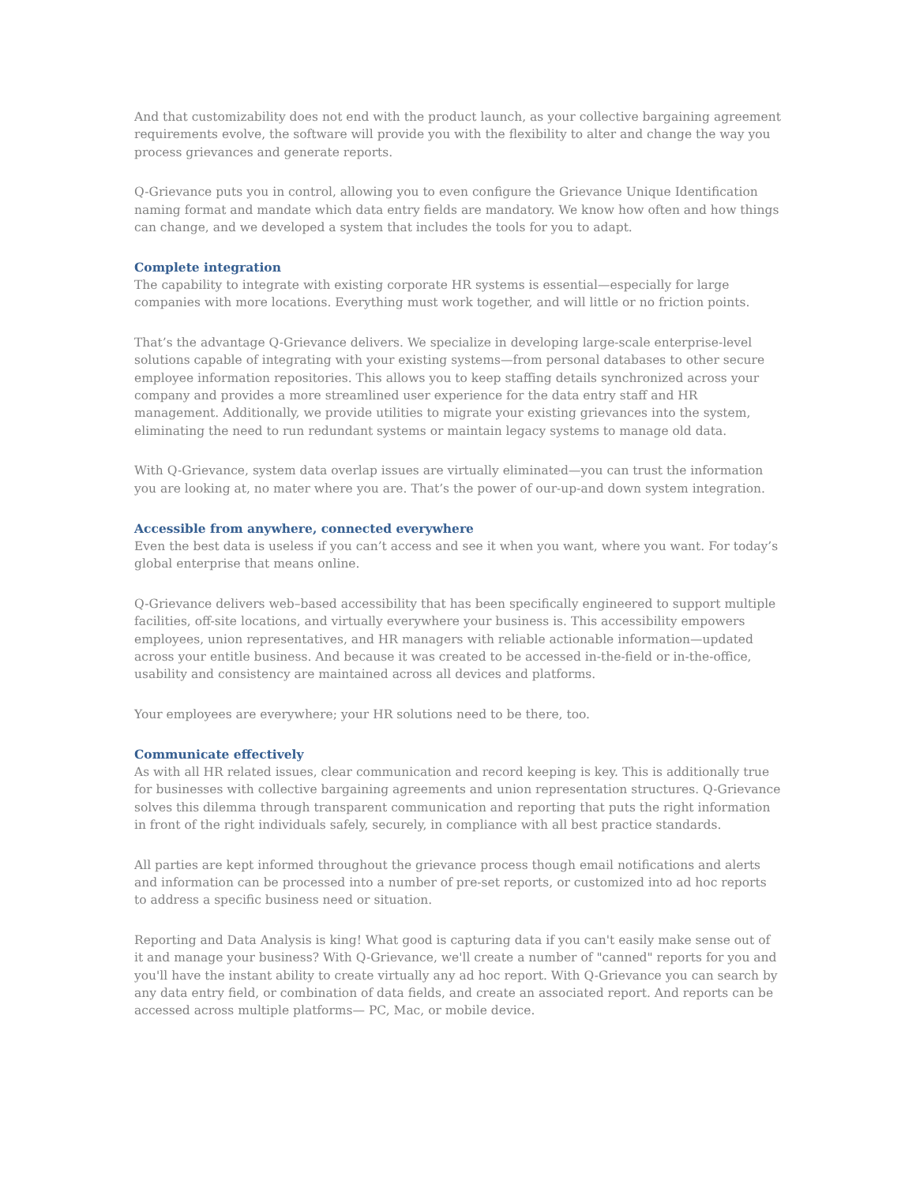And that customizability does not end with the product launch, as your collective bargaining agreement requirements evolve, the software will provide you with the flexibility to alter and change the way you process grievances and generate reports.
Q-Grievance puts you in control, allowing you to even configure the Grievance Unique Identification naming format and mandate which data entry fields are mandatory. We know how often and how things can change, and we developed a system that includes the tools for you to adapt.
Complete integration
The capability to integrate with existing corporate HR systems is essential—especially for large companies with more locations. Everything must work together, and will little or no friction points.
That’s the advantage Q-Grievance delivers. We specialize in developing large-scale enterprise-level solutions capable of integrating with your existing systems—from personal databases to other secure employee information repositories. This allows you to keep staffing details synchronized across your company and provides a more streamlined user experience for the data entry staff and HR management. Additionally, we provide utilities to migrate your existing grievances into the system, eliminating the need to run redundant systems or maintain legacy systems to manage old data.
With Q-Grievance, system data overlap issues are virtually eliminated—you can trust the information you are looking at, no mater where you are. That’s the power of our-up-and down system integration.
Accessible from anywhere, connected everywhere
Even the best data is useless if you can’t access and see it when you want, where you want. For today’s global enterprise that means online.
Q-Grievance delivers web–based accessibility that has been specifically engineered to support multiple facilities, off-site locations, and virtually everywhere your business is. This accessibility empowers employees, union representatives, and HR managers with reliable actionable information—updated across your entitle business. And because it was created to be accessed in-the-field or in-the-office, usability and consistency are maintained across all devices and platforms.
Your employees are everywhere; your HR solutions need to be there, too.
Communicate effectively
As with all HR related issues, clear communication and record keeping is key. This is additionally true for businesses with collective bargaining agreements and union representation structures. Q-Grievance solves this dilemma through transparent communication and reporting that puts the right information in front of the right individuals safely, securely, in compliance with all best practice standards.
All parties are kept informed throughout the grievance process though email notifications and alerts and information can be processed into a number of pre-set reports, or customized into ad hoc reports to address a specific business need or situation.
Reporting and Data Analysis is king! What good is capturing data if you can't easily make sense out of it and manage your business? With Q-Grievance, we'll create a number of "canned" reports for you and you'll have the instant ability to create virtually any ad hoc report. With Q-Grievance you can search by any data entry field, or combination of data fields, and create an associated report. And reports can be accessed across multiple platforms— PC, Mac, or mobile device.